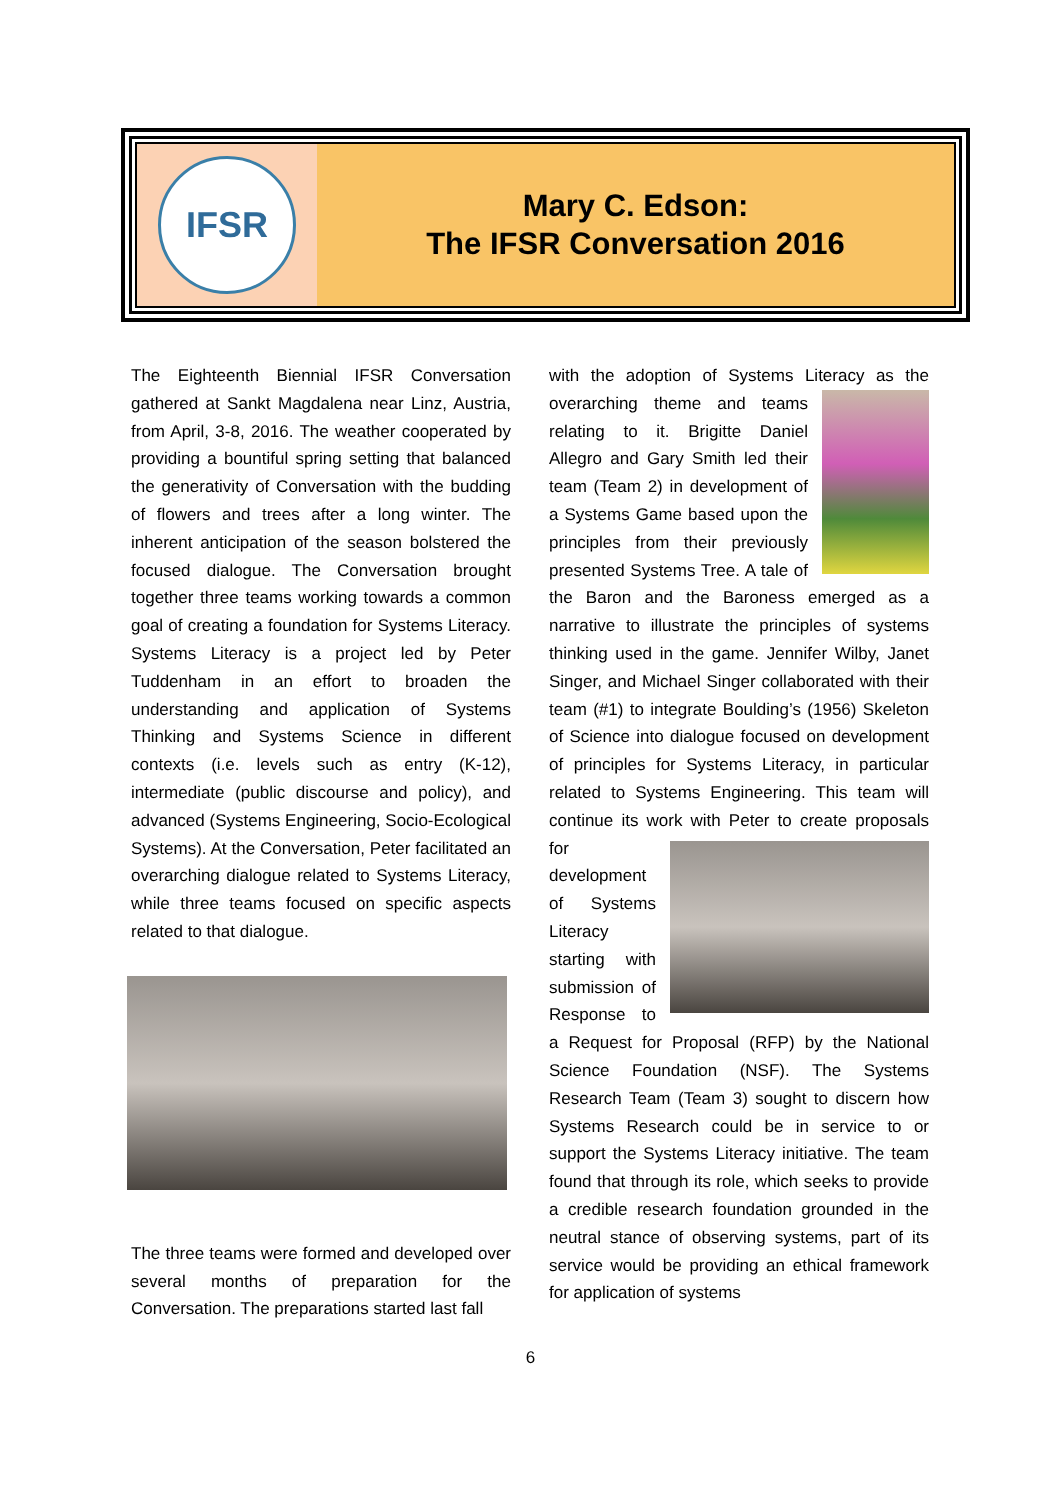IFSR
Mary C. Edson:
The IFSR Conversation 2016
The Eighteenth Biennial IFSR Conversation gathered at Sankt Magdalena near Linz, Austria, from April, 3-8, 2016. The weather cooperated by providing a bountiful spring setting that balanced the generativity of Conversation with the budding of flowers and trees after a long winter. The inherent anticipation of the season bolstered the focused dialogue. The Conversation brought together three teams working towards a common goal of creating a foundation for Systems Literacy. Systems Literacy is a project led by Peter Tuddenham in an effort to broaden the understanding and application of Systems Thinking and Systems Science in different contexts (i.e. levels such as entry (K-12), intermediate (public discourse and policy), and advanced (Systems Engineering, Socio-Ecological Systems). At the Conversation, Peter facilitated an overarching dialogue related to Systems Literacy, while three teams focused on specific aspects related to that dialogue.
The three teams were formed and developed over several months of preparation for the Conversation. The preparations started last fall
with the adoption of Systems Literacy as the overarching theme and teams relating to it. Brigitte Daniel Allegro and Gary Smith led their team (Team 2) in development of a Systems Game based upon the principles from their previously presented Systems Tree. A tale of the Baron and the Baroness emerged as a narrative to illustrate the principles of systems thinking used in the game. Jennifer Wilby, Janet Singer, and Michael Singer collaborated with their team (#1) to integrate Boulding’s (1956) Skeleton of Science into dialogue focused on development of principles for Systems Literacy, in particular related to Systems Engineering. This team will continue its work with Peter to create proposals for development of Systems Literacy starting with submission of Response to a Request for Proposal (RFP) by the National Science Foundation (NSF). The Systems Research Team (Team 3) sought to discern how Systems Research could be in service to or support the Systems Literacy initiative. The team found that through its role, which seeks to provide a credible research foundation grounded in the neutral stance of observing systems, part of its service would be providing an ethical framework for application of systems
6